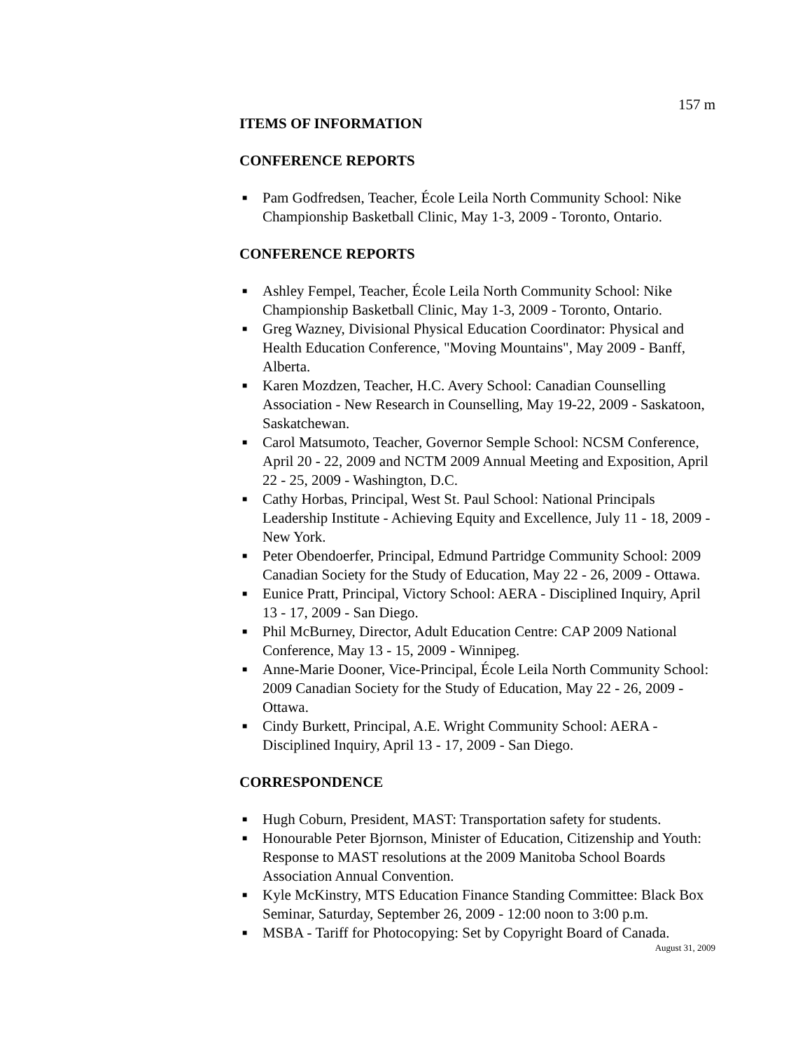157 m
ITEMS OF INFORMATION
CONFERENCE REPORTS
■ Pam Godfredsen, Teacher, École Leila North Community School: Nike Championship Basketball Clinic, May 1-3, 2009 - Toronto, Ontario.
CONFERENCE REPORTS
■ Ashley Fempel, Teacher, École Leila North Community School: Nike Championship Basketball Clinic, May 1-3, 2009 - Toronto, Ontario.
■ Greg Wazney, Divisional Physical Education Coordinator: Physical and Health Education Conference, "Moving Mountains", May 2009 - Banff, Alberta.
■ Karen Mozdzen, Teacher, H.C. Avery School: Canadian Counselling Association - New Research in Counselling, May 19-22, 2009 - Saskatoon, Saskatchewan.
■ Carol Matsumoto, Teacher, Governor Semple School: NCSM Conference, April 20 - 22, 2009 and NCTM 2009 Annual Meeting and Exposition, April 22 - 25, 2009 - Washington, D.C.
■ Cathy Horbas, Principal, West St. Paul School: National Principals Leadership Institute - Achieving Equity and Excellence, July 11 - 18, 2009 - New York.
■ Peter Obendoerfer, Principal, Edmund Partridge Community School: 2009 Canadian Society for the Study of Education, May 22 - 26, 2009 - Ottawa.
■ Eunice Pratt, Principal, Victory School: AERA - Disciplined Inquiry, April 13 - 17, 2009 - San Diego.
■ Phil McBurney, Director, Adult Education Centre: CAP 2009 National Conference, May 13 - 15, 2009 - Winnipeg.
■ Anne-Marie Dooner, Vice-Principal, École Leila North Community School: 2009 Canadian Society for the Study of Education, May 22 - 26, 2009 - Ottawa.
■ Cindy Burkett, Principal, A.E. Wright Community School: AERA - Disciplined Inquiry, April 13 - 17, 2009 - San Diego.
CORRESPONDENCE
■ Hugh Coburn, President, MAST: Transportation safety for students.
■ Honourable Peter Bjornson, Minister of Education, Citizenship and Youth: Response to MAST resolutions at the 2009 Manitoba School Boards Association Annual Convention.
■ Kyle McKinstry, MTS Education Finance Standing Committee: Black Box Seminar, Saturday, September 26, 2009 - 12:00 noon to 3:00 p.m.
■ MSBA - Tariff for Photocopying: Set by Copyright Board of Canada.
August 31, 2009